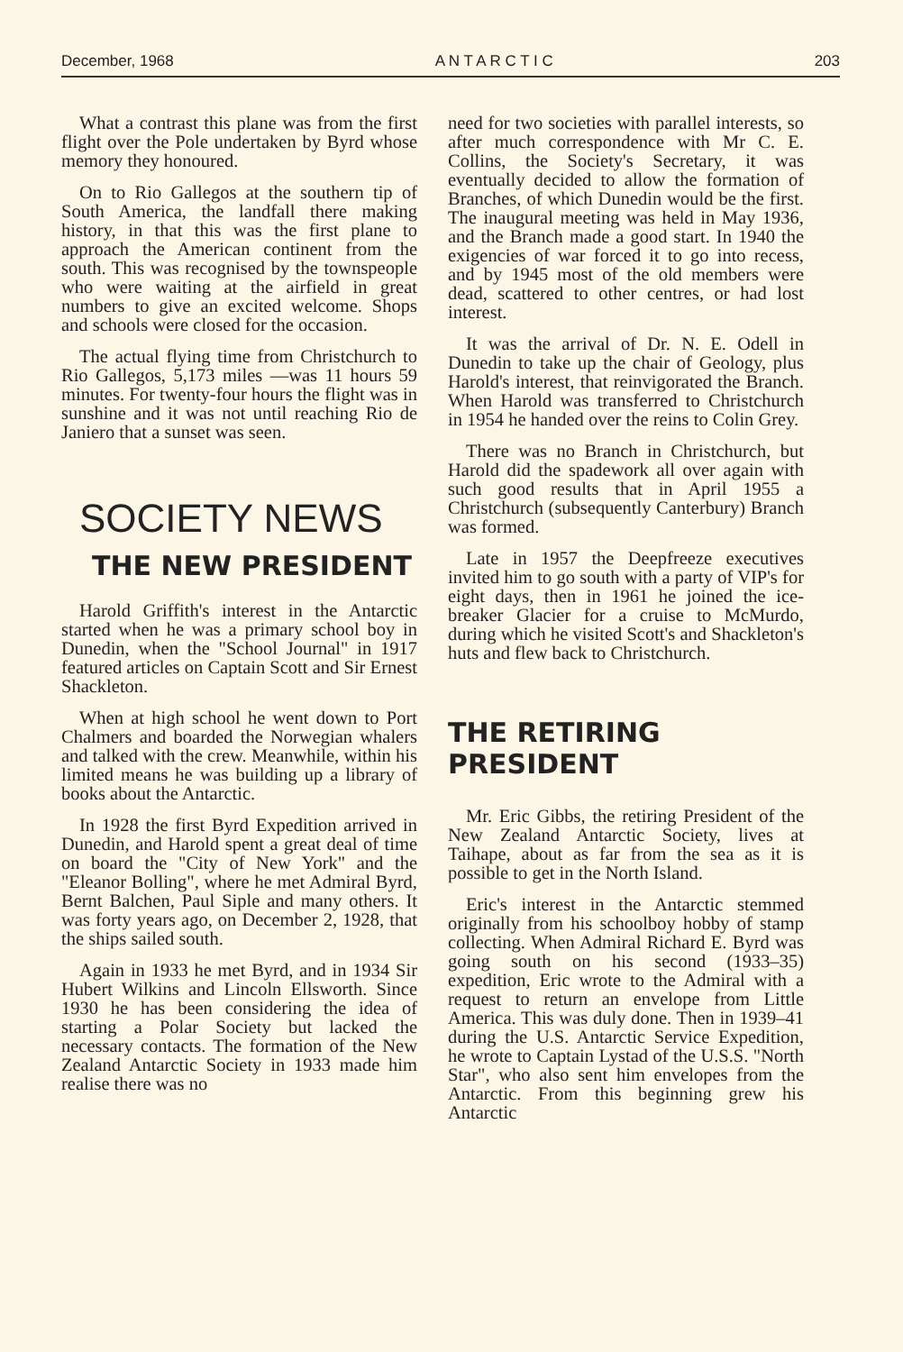December, 1968 A N T A R C T I C 203
What a contrast this plane was from the first flight over the Pole undertaken by Byrd whose memory they honoured.
On to Rio Gallegos at the southern tip of South America, the landfall there making history, in that this was the first plane to approach the American continent from the south. This was recognised by the townspeople who were waiting at the airfield in great numbers to give an excited welcome. Shops and schools were closed for the occasion.
The actual flying time from Christchurch to Rio Gallegos, 5,173 miles —was 11 hours 59 minutes. For twenty-four hours the flight was in sunshine and it was not until reaching Rio de Janiero that a sunset was seen.
SOCIETY NEWS
THE NEW PRESIDENT
Harold Griffith's interest in the Antarctic started when he was a primary school boy in Dunedin, when the "School Journal" in 1917 featured articles on Captain Scott and Sir Ernest Shackleton.
When at high school he went down to Port Chalmers and boarded the Norwegian whalers and talked with the crew. Meanwhile, within his limited means he was building up a library of books about the Antarctic.
In 1928 the first Byrd Expedition arrived in Dunedin, and Harold spent a great deal of time on board the "City of New York" and the "Eleanor Bolling", where he met Admiral Byrd, Bernt Balchen, Paul Siple and many others. It was forty years ago, on December 2, 1928, that the ships sailed south.
Again in 1933 he met Byrd, and in 1934 Sir Hubert Wilkins and Lincoln Ellsworth. Since 1930 he has been considering the idea of starting a Polar Society but lacked the necessary contacts. The formation of the New Zealand Antarctic Society in 1933 made him realise there was no
need for two societies with parallel interests, so after much correspondence with Mr C. E. Collins, the Society's Secretary, it was eventually decided to allow the formation of Branches, of which Dunedin would be the first. The inaugural meeting was held in May 1936, and the Branch made a good start. In 1940 the exigencies of war forced it to go into recess, and by 1945 most of the old members were dead, scattered to other centres, or had lost interest.
It was the arrival of Dr. N. E. Odell in Dunedin to take up the chair of Geology, plus Harold's interest, that reinvigorated the Branch. When Harold was transferred to Christchurch in 1954 he handed over the reins to Colin Grey.
There was no Branch in Christchurch, but Harold did the spadework all over again with such good results that in April 1955 a Christchurch (subsequently Canterbury) Branch was formed.
Late in 1957 the Deepfreeze executives invited him to go south with a party of VIP's for eight days, then in 1961 he joined the ice-breaker Glacier for a cruise to McMurdo, during which he visited Scott's and Shackleton's huts and flew back to Christchurch.
THE RETIRING PRESIDENT
Mr. Eric Gibbs, the retiring President of the New Zealand Antarctic Society, lives at Taihape, about as far from the sea as it is possible to get in the North Island.
Eric's interest in the Antarctic stemmed originally from his schoolboy hobby of stamp collecting. When Admiral Richard E. Byrd was going south on his second (1933–35) expedition, Eric wrote to the Admiral with a request to return an envelope from Little America. This was duly done. Then in 1939–41 during the U.S. Antarctic Service Expedition, he wrote to Captain Lystad of the U.S.S. "North Star", who also sent him envelopes from the Antarctic. From this beginning grew his Antarctic